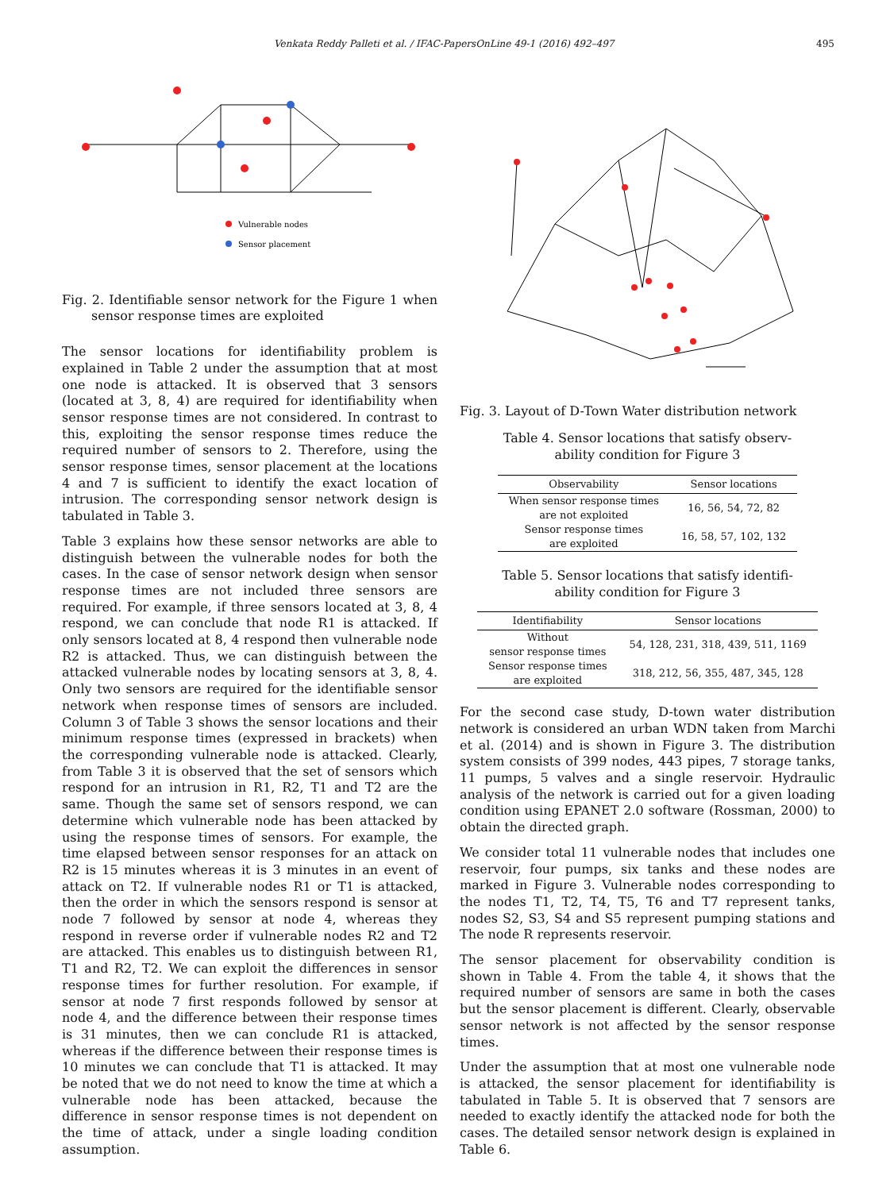Venkata Reddy Palleti et al. / IFAC-PapersOnLine 49-1 (2016) 492–497 495
Vulnerable nodes
Sensor placement
Fig. 2. Identifiable sensor network for the Figure 1 when sensor response times are exploited
The sensor locations for identifiability problem is explained in Table 2 under the assumption that at most one node is attacked. It is observed that 3 sensors (located at 3, 8, 4) are required for identifiability when sensor response times are not considered. In contrast to this, exploiting the sensor response times reduce the required number of sensors to 2. Therefore, using the sensor response times, sensor placement at the locations 4 and 7 is sufficient to identify the exact location of intrusion. The corresponding sensor network design is tabulated in Table 3.
Table 3 explains how these sensor networks are able to distinguish between the vulnerable nodes for both the cases. In the case of sensor network design when sensor response times are not included three sensors are required. For example, if three sensors located at 3, 8, 4 respond, we can conclude that node R1 is attacked. If only sensors located at 8, 4 respond then vulnerable node R2 is attacked. Thus, we can distinguish between the attacked vulnerable nodes by locating sensors at 3, 8, 4. Only two sensors are required for the identifiable sensor network when response times of sensors are included. Column 3 of Table 3 shows the sensor locations and their minimum response times (expressed in brackets) when the corresponding vulnerable node is attacked. Clearly, from Table 3 it is observed that the set of sensors which respond for an intrusion in R1, R2, T1 and T2 are the same. Though the same set of sensors respond, we can determine which vulnerable node has been attacked by using the response times of sensors. For example, the time elapsed between sensor responses for an attack on R2 is 15 minutes whereas it is 3 minutes in an event of attack on T2. If vulnerable nodes R1 or T1 is attacked, then the order in which the sensors respond is sensor at node 7 followed by sensor at node 4, whereas they respond in reverse order if vulnerable nodes R2 and T2 are attacked. This enables us to distinguish between R1, T1 and R2, T2. We can exploit the differences in sensor response times for further resolution. For example, if sensor at node 7 first responds followed by sensor at node 4, and the difference between their response times is 31 minutes, then we can conclude R1 is attacked, whereas if the difference between their response times is 10 minutes we can conclude that T1 is attacked. It may be noted that we do not need to know the time at which a vulnerable node has been attacked, because the difference in sensor response times is not dependent on the time of attack, under a single loading condition assumption.
Fig. 3. Layout of D-Town Water distribution network
Table 4. Sensor locations that satisfy observ-
ability condition for Figure 3
| Observability | Sensor locations |
| --- | --- |
| When sensor response times are not exploited | 16, 56, 54, 72, 82 |
| Sensor response times are exploited | 16, 58, 57, 102, 132 |
Table 5. Sensor locations that satisfy identifi-
ability condition for Figure 3
| Identifiability | Sensor locations |
| --- | --- |
| Without sensor response times | 54, 128, 231, 318, 439, 511, 1169 |
| Sensor response times are exploited | 318, 212, 56, 355, 487, 345, 128 |
For the second case study, D-town water distribution network is considered an urban WDN taken from Marchi et al. (2014) and is shown in Figure 3. The distribution system consists of 399 nodes, 443 pipes, 7 storage tanks, 11 pumps, 5 valves and a single reservoir. Hydraulic analysis of the network is carried out for a given loading condition using EPANET 2.0 software (Rossman, 2000) to obtain the directed graph.
We consider total 11 vulnerable nodes that includes one reservoir, four pumps, six tanks and these nodes are marked in Figure 3. Vulnerable nodes corresponding to the nodes T1, T2, T4, T5, T6 and T7 represent tanks, nodes S2, S3, S4 and S5 represent pumping stations and The node R represents reservoir.
The sensor placement for observability condition is shown in Table 4. From the table 4, it shows that the required number of sensors are same in both the cases but the sensor placement is different. Clearly, observable sensor network is not affected by the sensor response times.
Under the assumption that at most one vulnerable node is attacked, the sensor placement for identifiability is tabulated in Table 5. It is observed that 7 sensors are needed to exactly identify the attacked node for both the cases. The detailed sensor network design is explained in Table 6.